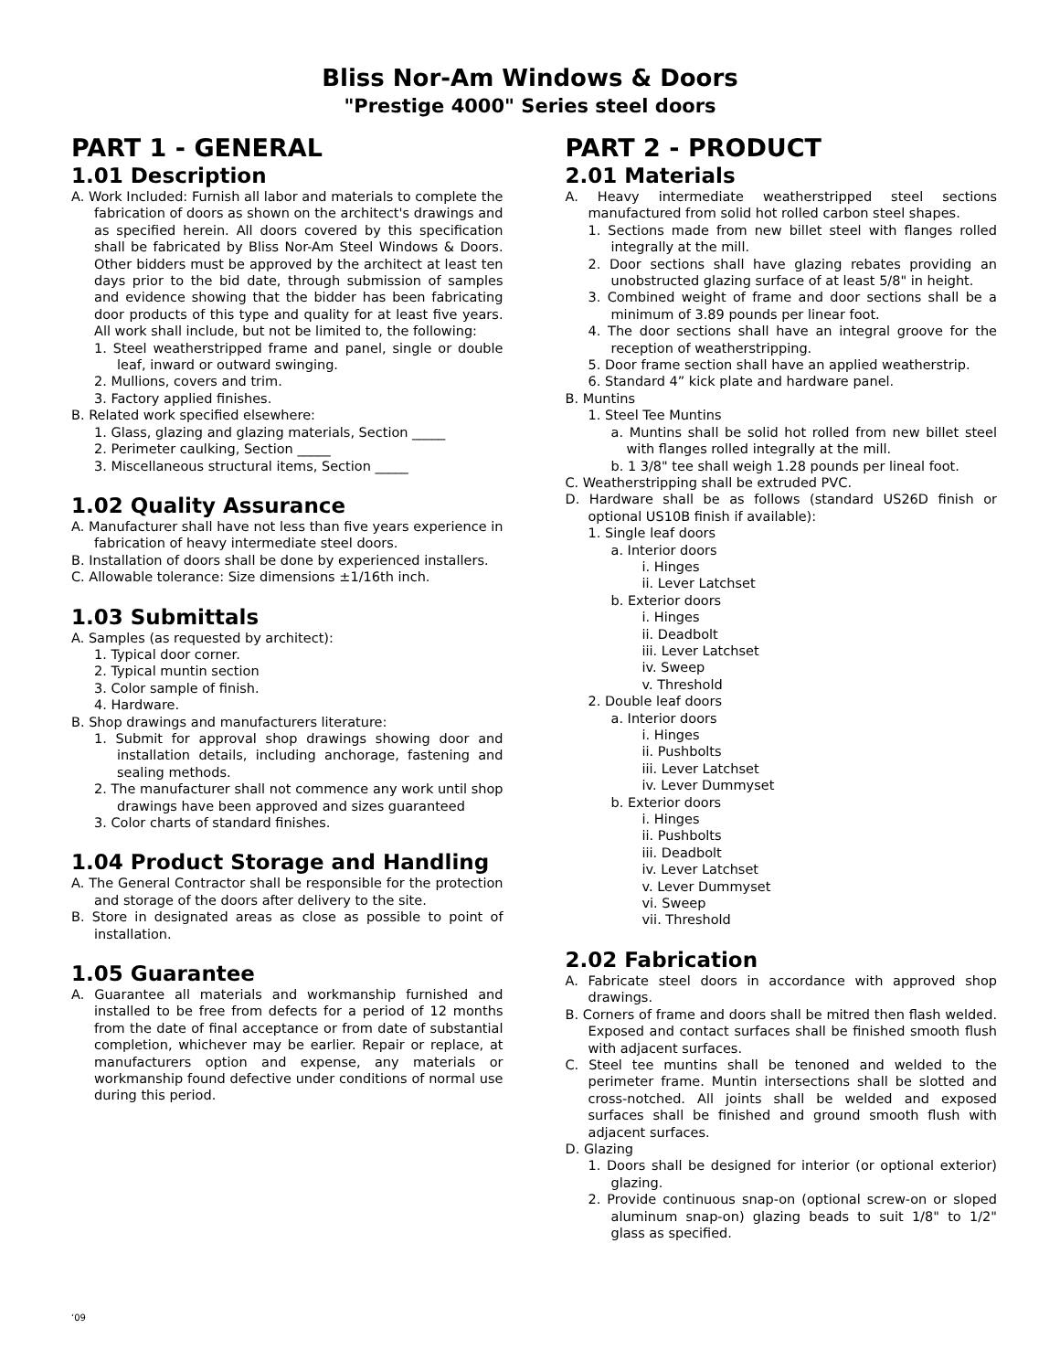Bliss Nor-Am Windows & Doors
"Prestige 4000" Series steel doors
PART 1 - GENERAL
1.01 Description
A. Work Included: Furnish all labor and materials to complete the fabrication of doors as shown on the architect's drawings and as specified herein. All doors covered by this specification shall be fabricated by Bliss Nor-Am Steel Windows & Doors. Other bidders must be approved by the architect at least ten days prior to the bid date, through submission of samples and evidence showing that the bidder has been fabricating door products of this type and quality for at least five years. All work shall include, but not be limited to, the following:
1. Steel weatherstripped frame and panel, single or double leaf, inward or outward swinging.
2. Mullions, covers and trim.
3. Factory applied finishes.
B. Related work specified elsewhere:
1. Glass, glazing and glazing materials, Section _____
2. Perimeter caulking, Section _____
3. Miscellaneous structural items, Section _____
1.02 Quality Assurance
A. Manufacturer shall have not less than five years experience in fabrication of heavy intermediate steel doors.
B. Installation of doors shall be done by experienced installers.
C. Allowable tolerance: Size dimensions ±1/16th inch.
1.03 Submittals
A. Samples (as requested by architect):
1. Typical door corner.
2. Typical muntin section
3. Color sample of finish.
4. Hardware.
B. Shop drawings and manufacturers literature:
1. Submit for approval shop drawings showing door and installation details, including anchorage, fastening and sealing methods.
2. The manufacturer shall not commence any work until shop drawings have been approved and sizes guaranteed
3. Color charts of standard finishes.
1.04 Product Storage and Handling
A. The General Contractor shall be responsible for the protection and storage of the doors after delivery to the site.
B. Store in designated areas as close as possible to point of installation.
1.05 Guarantee
A. Guarantee all materials and workmanship furnished and installed to be free from defects for a period of 12 months from the date of final acceptance or from date of substantial completion, whichever may be earlier. Repair or replace, at manufacturers option and expense, any materials or workmanship found defective under conditions of normal use during this period.
PART 2 - PRODUCT
2.01 Materials
A. Heavy intermediate weatherstripped steel sections manufactured from solid hot rolled carbon steel shapes.
1. Sections made from new billet steel with flanges rolled integrally at the mill.
2. Door sections shall have glazing rebates providing an unobstructed glazing surface of at least 5/8" in height.
3. Combined weight of frame and door sections shall be a minimum of 3.89 pounds per linear foot.
4. The door sections shall have an integral groove for the reception of weatherstripping.
5. Door frame section shall have an applied weatherstrip.
6. Standard 4” kick plate and hardware panel.
B. Muntins
1. Steel Tee Muntins
a. Muntins shall be solid hot rolled from new billet steel with flanges rolled integrally at the mill.
b. 1 3/8" tee shall weigh 1.28 pounds per lineal foot.
C. Weatherstripping shall be extruded PVC.
D. Hardware shall be as follows (standard US26D finish or optional US10B finish if available):
1. Single leaf doors
a. Interior doors
i. Hinges
ii. Lever Latchset
b. Exterior doors
i. Hinges
ii. Deadbolt
iii. Lever Latchset
iv. Sweep
v. Threshold
2. Double leaf doors
a. Interior doors
i. Hinges
ii. Pushbolts
iii. Lever Latchset
iv. Lever Dummyset
b. Exterior doors
i. Hinges
ii. Pushbolts
iii. Deadbolt
iv. Lever Latchset
v. Lever Dummyset
vi. Sweep
vii. Threshold
2.02 Fabrication
A. Fabricate steel doors in accordance with approved shop drawings.
B. Corners of frame and doors shall be mitred then flash welded. Exposed and contact surfaces shall be finished smooth flush with adjacent surfaces.
C. Steel tee muntins shall be tenoned and welded to the perimeter frame. Muntin intersections shall be slotted and cross-notched. All joints shall be welded and exposed surfaces shall be finished and ground smooth flush with adjacent surfaces.
D. Glazing
1. Doors shall be designed for interior (or optional exterior) glazing.
2. Provide continuous snap-on (optional screw-on or sloped aluminum snap-on) glazing beads to suit 1/8" to 1/2" glass as specified.
‘09